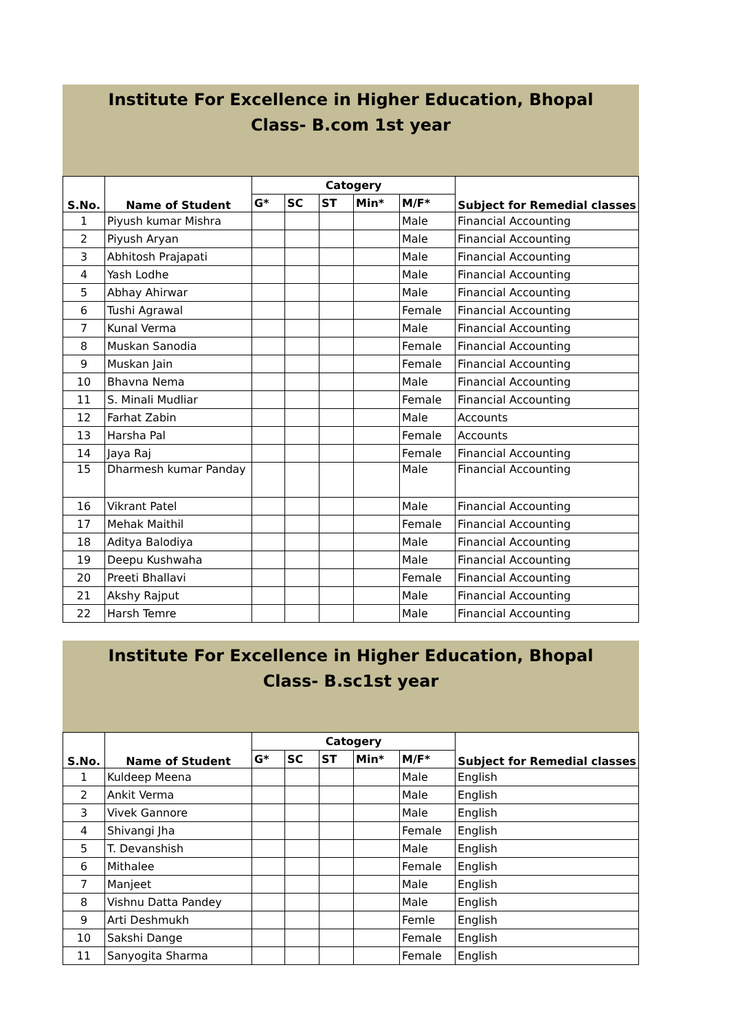Institute For Excellence in Higher Education, Bhopal
Class- B.com 1st year
| S.No. | Name of Student | Catogery | | | | | Subject for Remedial classes |
| --- | --- | --- | --- | --- | --- | --- | --- |
| | | G* | SC | ST | Min* | M/F* | |
| 1 | Piyush kumar Mishra | | | | | Male | Financial Accounting |
| 2 | Piyush Aryan | | | | | Male | Financial Accounting |
| 3 | Abhitosh Prajapati | | | | | Male | Financial Accounting |
| 4 | Yash Lodhe | | | | | Male | Financial Accounting |
| 5 | Abhay Ahirwar | | | | | Male | Financial Accounting |
| 6 | Tushi Agrawal | | | | | Female | Financial Accounting |
| 7 | Kunal Verma | | | | | Male | Financial Accounting |
| 8 | Muskan Sanodia | | | | | Female | Financial Accounting |
| 9 | Muskan Jain | | | | | Female | Financial Accounting |
| 10 | Bhavna Nema | | | | | Male | Financial Accounting |
| 11 | S. Minali Mudliar | | | | | Female | Financial Accounting |
| 12 | Farhat Zabin | | | | | Male | Accounts |
| 13 | Harsha Pal | | | | | Female | Accounts |
| 14 | Jaya Raj | | | | | Female | Financial Accounting |
| 15 | Dharmesh kumar Panday | | | | | Male | Financial Accounting |
| 16 | Vikrant Patel | | | | | Male | Financial Accounting |
| 17 | Mehak Maithil | | | | | Female | Financial Accounting |
| 18 | Aditya Balodiya | | | | | Male | Financial Accounting |
| 19 | Deepu Kushwaha | | | | | Male | Financial Accounting |
| 20 | Preeti Bhallavi | | | | | Female | Financial Accounting |
| 21 | Akshy Rajput | | | | | Male | Financial Accounting |
| 22 | Harsh Temre | | | | | Male | Financial Accounting |
Institute For Excellence in Higher Education, Bhopal
Class- B.sc1st year
| S.No. | Name of Student | Catogery | | | | | Subject for Remedial classes |
| --- | --- | --- | --- | --- | --- | --- | --- |
| | | G* | SC | ST | Min* | M/F* | |
| 1 | Kuldeep Meena | | | | | Male | English |
| 2 | Ankit Verma | | | | | Male | English |
| 3 | Vivek Gannore | | | | | Male | English |
| 4 | Shivangi Jha | | | | | Female | English |
| 5 | T. Devanshish | | | | | Male | English |
| 6 | Mithalee | | | | | Female | English |
| 7 | Manjeet | | | | | Male | English |
| 8 | Vishnu Datta Pandey | | | | | Male | English |
| 9 | Arti Deshmukh | | | | | Femle | English |
| 10 | Sakshi Dange | | | | | Female | English |
| 11 | Sanyogita Sharma | | | | | Female | English |